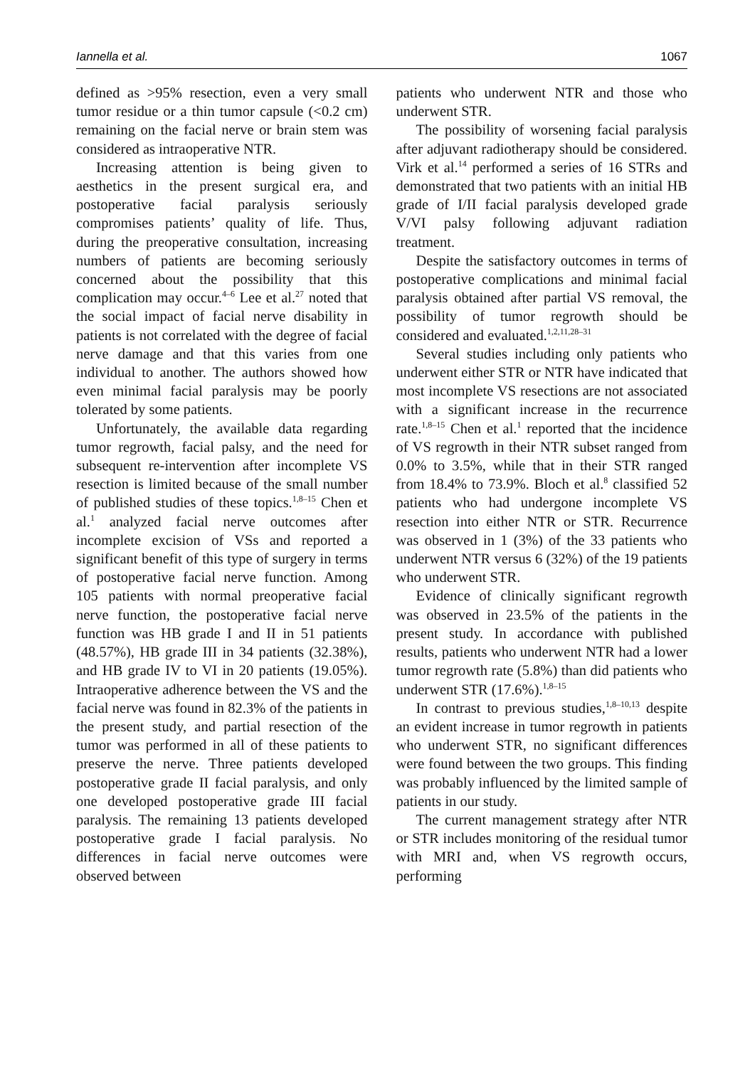Iannella et al. 1067
defined as >95% resection, even a very small tumor residue or a thin tumor capsule (<0.2 cm) remaining on the facial nerve or brain stem was considered as intraoperative NTR.
Increasing attention is being given to aesthetics in the present surgical era, and postoperative facial paralysis seriously compromises patients’ quality of life. Thus, during the preoperative consultation, increasing numbers of patients are becoming seriously concerned about the possibility that this complication may occur.<sup>4–6</sup> Lee et al.<sup>27</sup> noted that the social impact of facial nerve disability in patients is not correlated with the degree of facial nerve damage and that this varies from one individual to another. The authors showed how even minimal facial paralysis may be poorly tolerated by some patients.
Unfortunately, the available data regarding tumor regrowth, facial palsy, and the need for subsequent re-intervention after incomplete VS resection is limited because of the small number of published studies of these topics.<sup>1,8–15</sup> Chen et al.<sup>1</sup> analyzed facial nerve outcomes after incomplete excision of VSs and reported a significant benefit of this type of surgery in terms of postoperative facial nerve function. Among 105 patients with normal preoperative facial nerve function, the postoperative facial nerve function was HB grade I and II in 51 patients (48.57%), HB grade III in 34 patients (32.38%), and HB grade IV to VI in 20 patients (19.05%). Intraoperative adherence between the VS and the facial nerve was found in 82.3% of the patients in the present study, and partial resection of the tumor was performed in all of these patients to preserve the nerve. Three patients developed postoperative grade II facial paralysis, and only one developed postoperative grade III facial paralysis. The remaining 13 patients developed postoperative grade I facial paralysis. No differences in facial nerve outcomes were observed between
patients who underwent NTR and those who underwent STR.
The possibility of worsening facial paralysis after adjuvant radiotherapy should be considered. Virk et al.<sup>14</sup> performed a series of 16 STRs and demonstrated that two patients with an initial HB grade of I/II facial paralysis developed grade V/VI palsy following adjuvant radiation treatment.
Despite the satisfactory outcomes in terms of postoperative complications and minimal facial paralysis obtained after partial VS removal, the possibility of tumor regrowth should be considered and evaluated.<sup>1,2,11,28–31</sup>
Several studies including only patients who underwent either STR or NTR have indicated that most incomplete VS resections are not associated with a significant increase in the recurrence rate.<sup>1,8–15</sup> Chen et al.<sup>1</sup> reported that the incidence of VS regrowth in their NTR subset ranged from 0.0% to 3.5%, while that in their STR ranged from 18.4% to 73.9%. Bloch et al.<sup>8</sup> classified 52 patients who had undergone incomplete VS resection into either NTR or STR. Recurrence was observed in 1 (3%) of the 33 patients who underwent NTR versus 6 (32%) of the 19 patients who underwent STR.
Evidence of clinically significant regrowth was observed in 23.5% of the patients in the present study. In accordance with published results, patients who underwent NTR had a lower tumor regrowth rate (5.8%) than did patients who underwent STR (17.6%).<sup>1,8–15</sup>
In contrast to previous studies,<sup>1,8–10,13</sup> despite an evident increase in tumor regrowth in patients who underwent STR, no significant differences were found between the two groups. This finding was probably influenced by the limited sample of patients in our study.
The current management strategy after NTR or STR includes monitoring of the residual tumor with MRI and, when VS regrowth occurs, performing